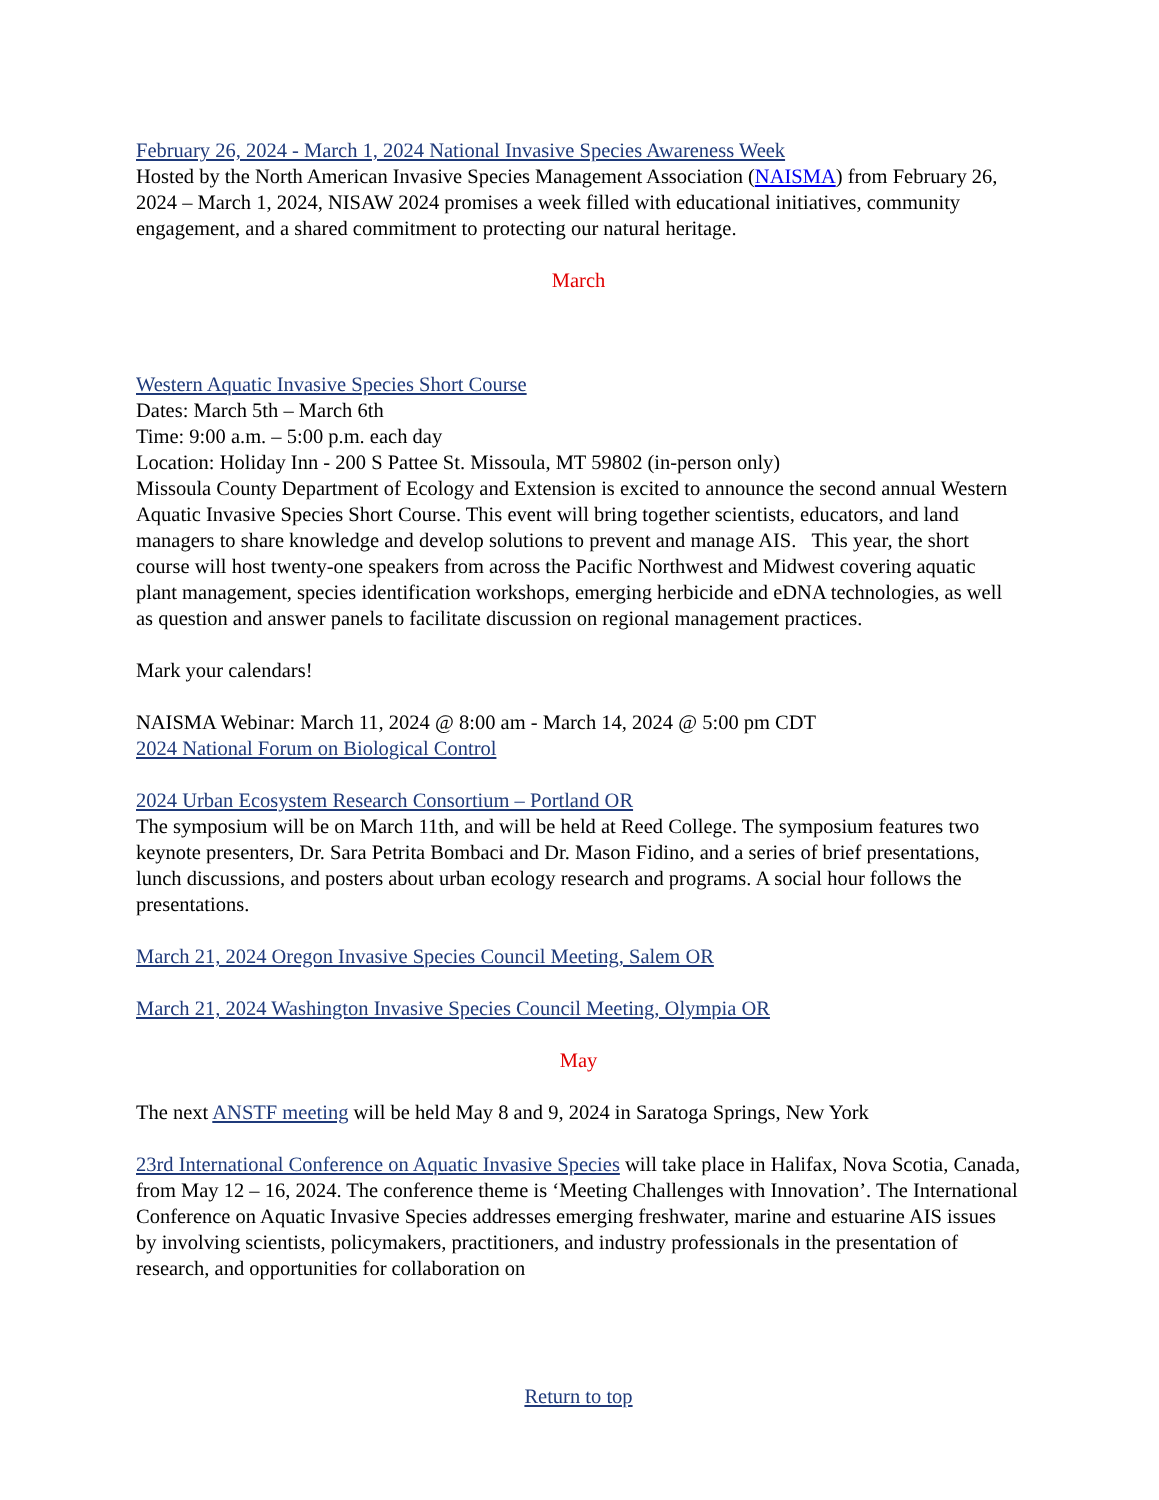February 26, 2024 - March 1, 2024 National Invasive Species Awareness Week
Hosted by the North American Invasive Species Management Association (NAISMA) from February 26, 2024 – March 1, 2024, NISAW 2024 promises a week filled with educational initiatives, community engagement, and a shared commitment to protecting our natural heritage.
March
Western Aquatic Invasive Species Short Course
Dates: March 5th – March 6th
Time: 9:00 a.m. – 5:00 p.m. each day
Location: Holiday Inn - 200 S Pattee St. Missoula, MT 59802 (in-person only)
Missoula County Department of Ecology and Extension is excited to announce the second annual Western Aquatic Invasive Species Short Course. This event will bring together scientists, educators, and land managers to share knowledge and develop solutions to prevent and manage AIS. This year, the short course will host twenty-one speakers from across the Pacific Northwest and Midwest covering aquatic plant management, species identification workshops, emerging herbicide and eDNA technologies, as well as question and answer panels to facilitate discussion on regional management practices.
Mark your calendars!
NAISMA Webinar: March 11, 2024 @ 8:00 am - March 14, 2024 @ 5:00 pm CDT
2024 National Forum on Biological Control
2024 Urban Ecosystem Research Consortium – Portland OR
The symposium will be on March 11th, and will be held at Reed College. The symposium features two keynote presenters, Dr. Sara Petrita Bombaci and Dr. Mason Fidino, and a series of brief presentations, lunch discussions, and posters about urban ecology research and programs. A social hour follows the presentations.
March 21, 2024 Oregon Invasive Species Council Meeting, Salem OR
March 21, 2024 Washington Invasive Species Council Meeting, Olympia OR
May
The next ANSTF meeting will be held May 8 and 9, 2024 in Saratoga Springs, New York
23rd International Conference on Aquatic Invasive Species will take place in Halifax, Nova Scotia, Canada, from May 12 – 16, 2024. The conference theme is ‘Meeting Challenges with Innovation’. The International Conference on Aquatic Invasive Species addresses emerging freshwater, marine and estuarine AIS issues by involving scientists, policymakers, practitioners, and industry professionals in the presentation of research, and opportunities for collaboration on
Return to top